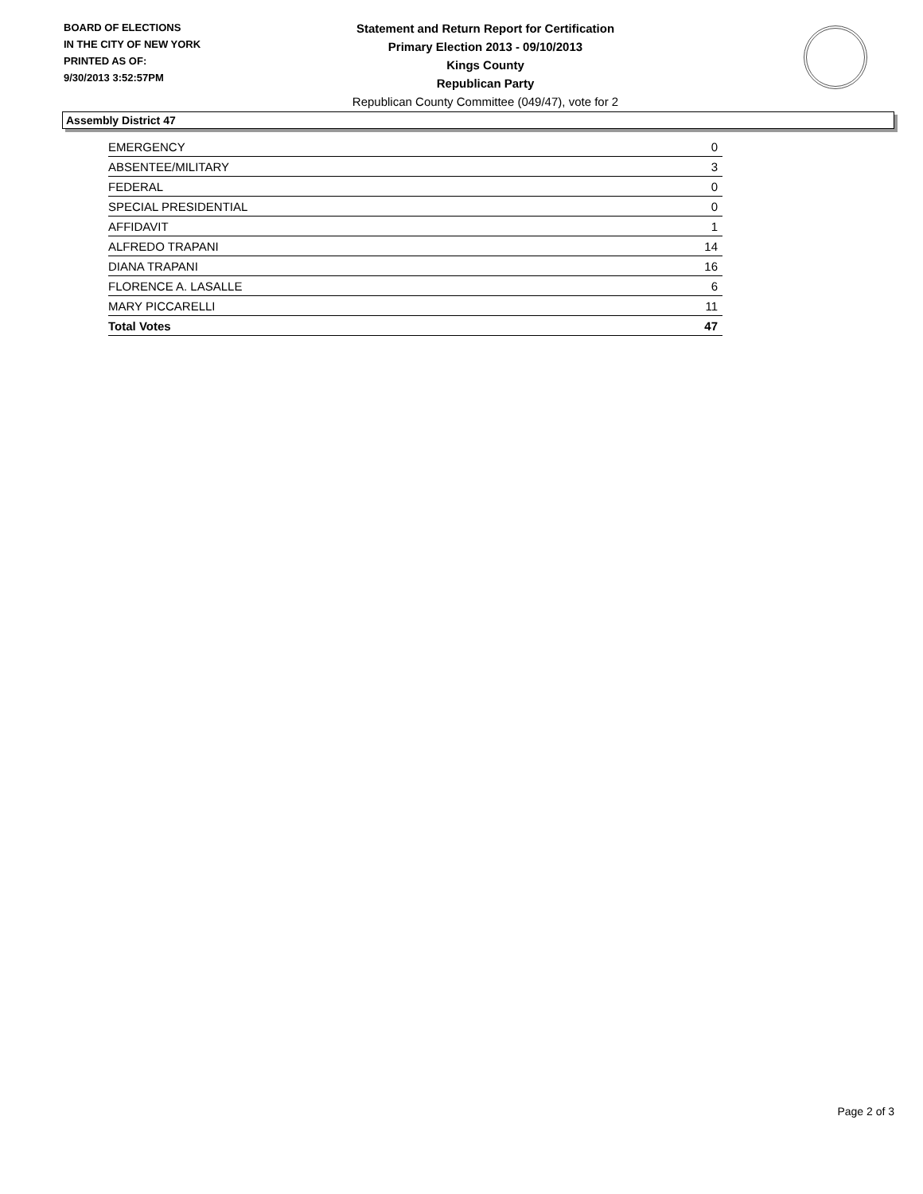BOARD OF ELECTIONS
IN THE CITY OF NEW YORK
PRINTED AS OF:
9/30/2013 3:52:57PM
Statement and Return Report for Certification
Primary Election 2013 - 09/10/2013
Kings County
Republican Party
Republican County Committee (049/47), vote for 2
Assembly District 47
| EMERGENCY | 0 |
| ABSENTEE/MILITARY | 3 |
| FEDERAL | 0 |
| SPECIAL PRESIDENTIAL | 0 |
| AFFIDAVIT | 1 |
| ALFREDO TRAPANI | 14 |
| DIANA TRAPANI | 16 |
| FLORENCE A. LASALLE | 6 |
| MARY PICCARELLI | 11 |
| Total Votes | 47 |
Page 2 of 3